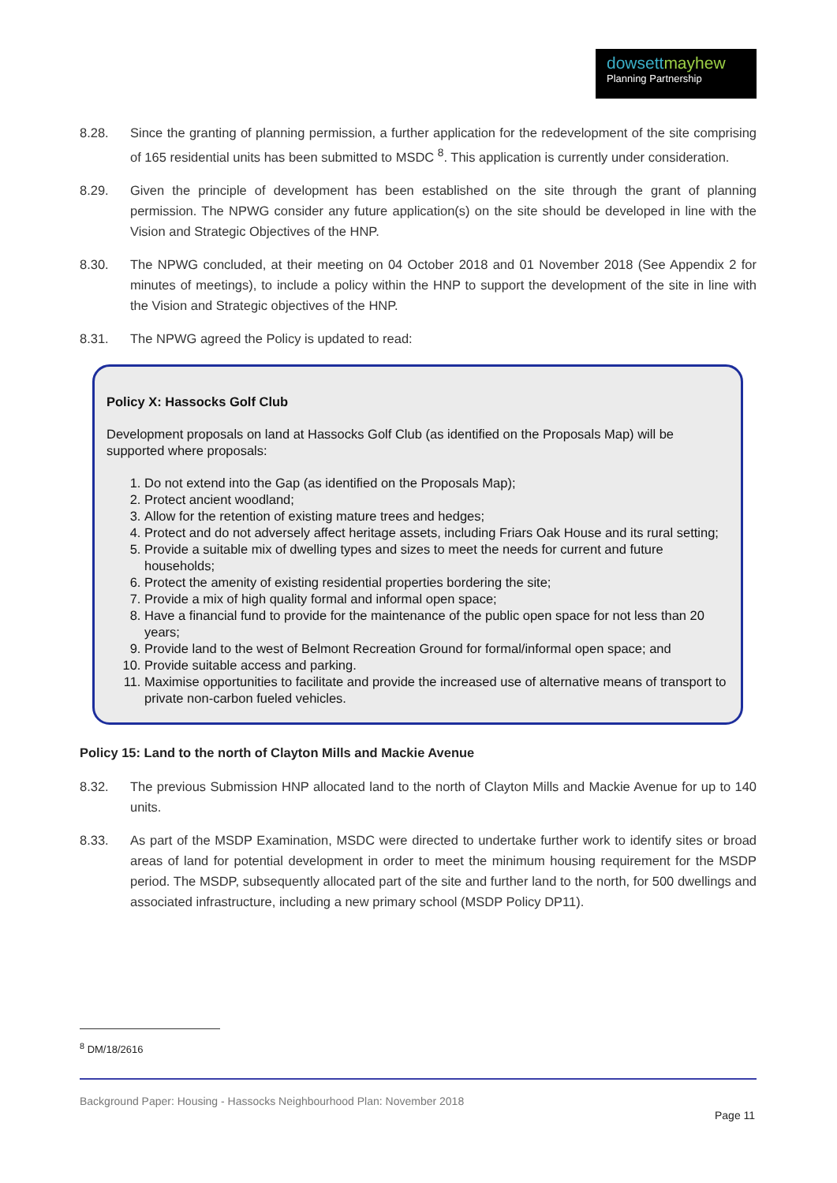dowsettmayhew
Planning Partnership
8.28. Since the granting of planning permission, a further application for the redevelopment of the site comprising of 165 residential units has been submitted to MSDC <sup>8</sup>. This application is currently under consideration.
8.29. Given the principle of development has been established on the site through the grant of planning permission. The NPWG consider any future application(s) on the site should be developed in line with the Vision and Strategic Objectives of the HNP.
8.30. The NPWG concluded, at their meeting on 04 October 2018 and 01 November 2018 (See Appendix 2 for minutes of meetings), to include a policy within the HNP to support the development of the site in line with the Vision and Strategic objectives of the HNP.
8.31. The NPWG agreed the Policy is updated to read:
Policy X: Hassocks Golf Club
Development proposals on land at Hassocks Golf Club (as identified on the Proposals Map) will be supported where proposals:
1. Do not extend into the Gap (as identified on the Proposals Map);
2. Protect ancient woodland;
3. Allow for the retention of existing mature trees and hedges;
4. Protect and do not adversely affect heritage assets, including Friars Oak House and its rural setting;
5. Provide a suitable mix of dwelling types and sizes to meet the needs for current and future households;
6. Protect the amenity of existing residential properties bordering the site;
7. Provide a mix of high quality formal and informal open space;
8. Have a financial fund to provide for the maintenance of the public open space for not less than 20 years;
9. Provide land to the west of Belmont Recreation Ground for formal/informal open space; and
10. Provide suitable access and parking.
11. Maximise opportunities to facilitate and provide the increased use of alternative means of transport to private non-carbon fueled vehicles.
Policy 15: Land to the north of Clayton Mills and Mackie Avenue
8.32. The previous Submission HNP allocated land to the north of Clayton Mills and Mackie Avenue for up to 140 units.
8.33. As part of the MSDP Examination, MSDC were directed to undertake further work to identify sites or broad areas of land for potential development in order to meet the minimum housing requirement for the MSDP period. The MSDP, subsequently allocated part of the site and further land to the north, for 500 dwellings and associated infrastructure, including a new primary school (MSDP Policy DP11).
<sup>8</sup> DM/18/2616
Background Paper: Housing - Hassocks Neighbourhood Plan: November 2018
Page 11